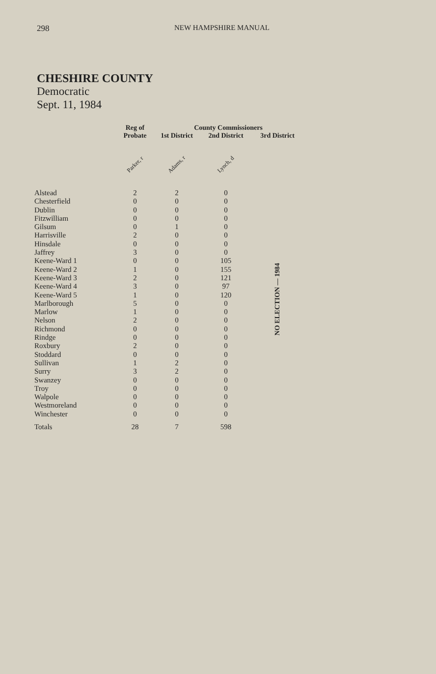298 NEW HAMPSHIRE MANUAL
CHESHIRE COUNTY
Democratic
Sept. 11, 1984
| | Reg of | County Commissioners | | |
| --- | --- | --- | --- | --- |
| | Probate | 1st District | 2nd District | 3rd District |
| | Parker, r | Adams, r | Lynch, d | |
| Alstead | 2 | 2 | 0 | NO ELECTION — 1984 |
| Chesterfield | 0 | 0 | 0 | |
| Dublin | 0 | 0 | 0 | |
| Fitzwilliam | 0 | 0 | 0 | |
| Gilsum | 0 | 1 | 0 | |
| Harrisville | 2 | 0 | 0 | |
| Hinsdale | 0 | 0 | 0 | |
| Jaffrey | 3 | 0 | 0 | |
| Keene-Ward 1 | 0 | 0 | 105 | |
| Keene-Ward 2 | 1 | 0 | 155 | |
| Keene-Ward 3 | 2 | 0 | 121 | |
| Keene-Ward 4 | 3 | 0 | 97 | |
| Keene-Ward 5 | 1 | 0 | 120 | |
| Marlborough | 5 | 0 | 0 | |
| Marlow | 1 | 0 | 0 | |
| Nelson | 2 | 0 | 0 | |
| Richmond | 0 | 0 | 0 | |
| Rindge | 0 | 0 | 0 | |
| Roxbury | 2 | 0 | 0 | |
| Stoddard | 0 | 0 | 0 | |
| Sullivan | 1 | 2 | 0 | |
| Surry | 3 | 2 | 0 | |
| Swanzey | 0 | 0 | 0 | |
| Troy | 0 | 0 | 0 | |
| Walpole | 0 | 0 | 0 | |
| Westmoreland | 0 | 0 | 0 | |
| Winchester | 0 | 0 | 0 | |
| Totals | 28 | 7 | 598 | |